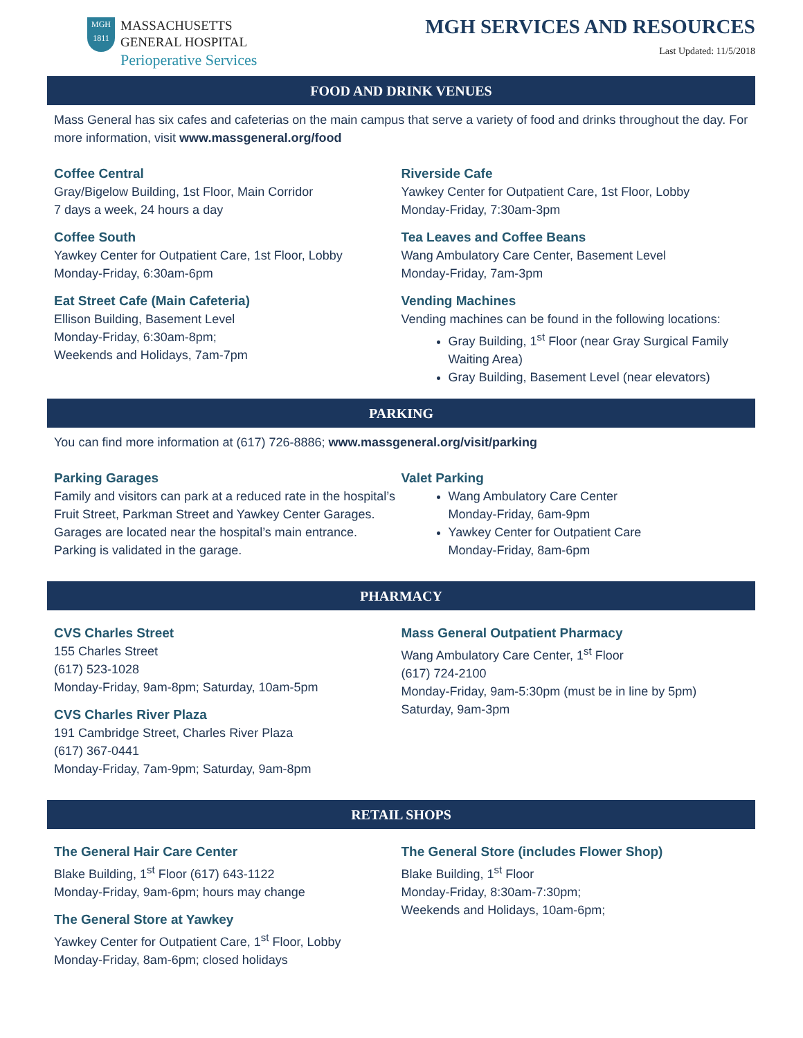MGH
1811
MASSACHUSETTS
GENERAL HOSPITAL
Perioperative Services
MGH SERVICES AND RESOURCES
Last Updated: 11/5/2018
FOOD AND DRINK VENUES
Mass General has six cafes and cafeterias on the main campus that serve a variety of food and drinks throughout the day. For more information, visit www.massgeneral.org/food
Coffee Central
Gray/Bigelow Building, 1st Floor, Main Corridor
7 days a week, 24 hours a day
Coffee South
Yawkey Center for Outpatient Care, 1st Floor, Lobby
Monday-Friday, 6:30am-6pm
Eat Street Cafe (Main Cafeteria)
Ellison Building, Basement Level
Monday-Friday, 6:30am-8pm;
Weekends and Holidays, 7am-7pm
Riverside Cafe
Yawkey Center for Outpatient Care, 1st Floor, Lobby
Monday-Friday, 7:30am-3pm
Tea Leaves and Coffee Beans
Wang Ambulatory Care Center, Basement Level
Monday-Friday, 7am-3pm
Vending Machines
Vending machines can be found in the following locations:
Gray Building, 1<sup>st</sup> Floor (near Gray Surgical Family Waiting Area)
Gray Building, Basement Level (near elevators)
PARKING
You can find more information at (617) 726-8886; www.massgeneral.org/visit/parking
Parking Garages
Family and visitors can park at a reduced rate in the hospital’s Fruit Street, Parkman Street and Yawkey Center Garages. Garages are located near the hospital’s main entrance. Parking is validated in the garage.
Valet Parking
Wang Ambulatory Care Center
Monday-Friday, 6am-9pm
Yawkey Center for Outpatient Care
Monday-Friday, 8am-6pm
PHARMACY
CVS Charles Street
155 Charles Street
(617) 523-1028
Monday-Friday, 9am-8pm; Saturday, 10am-5pm
CVS Charles River Plaza
191 Cambridge Street, Charles River Plaza
(617) 367-0441
Monday-Friday, 7am-9pm; Saturday, 9am-8pm
Mass General Outpatient Pharmacy
Wang Ambulatory Care Center, 1<sup>st</sup> Floor
(617) 724-2100
Monday-Friday, 9am-5:30pm (must be in line by 5pm)
Saturday, 9am-3pm
RETAIL SHOPS
The General Hair Care Center
Blake Building, 1<sup>st</sup> Floor (617) 643-1122
Monday-Friday, 9am-6pm; hours may change
The General Store at Yawkey
Yawkey Center for Outpatient Care, 1<sup>st</sup> Floor, Lobby
Monday-Friday, 8am-6pm; closed holidays
The General Store (includes Flower Shop)
Blake Building, 1<sup>st</sup> Floor
Monday-Friday, 8:30am-7:30pm;
Weekends and Holidays, 10am-6pm;